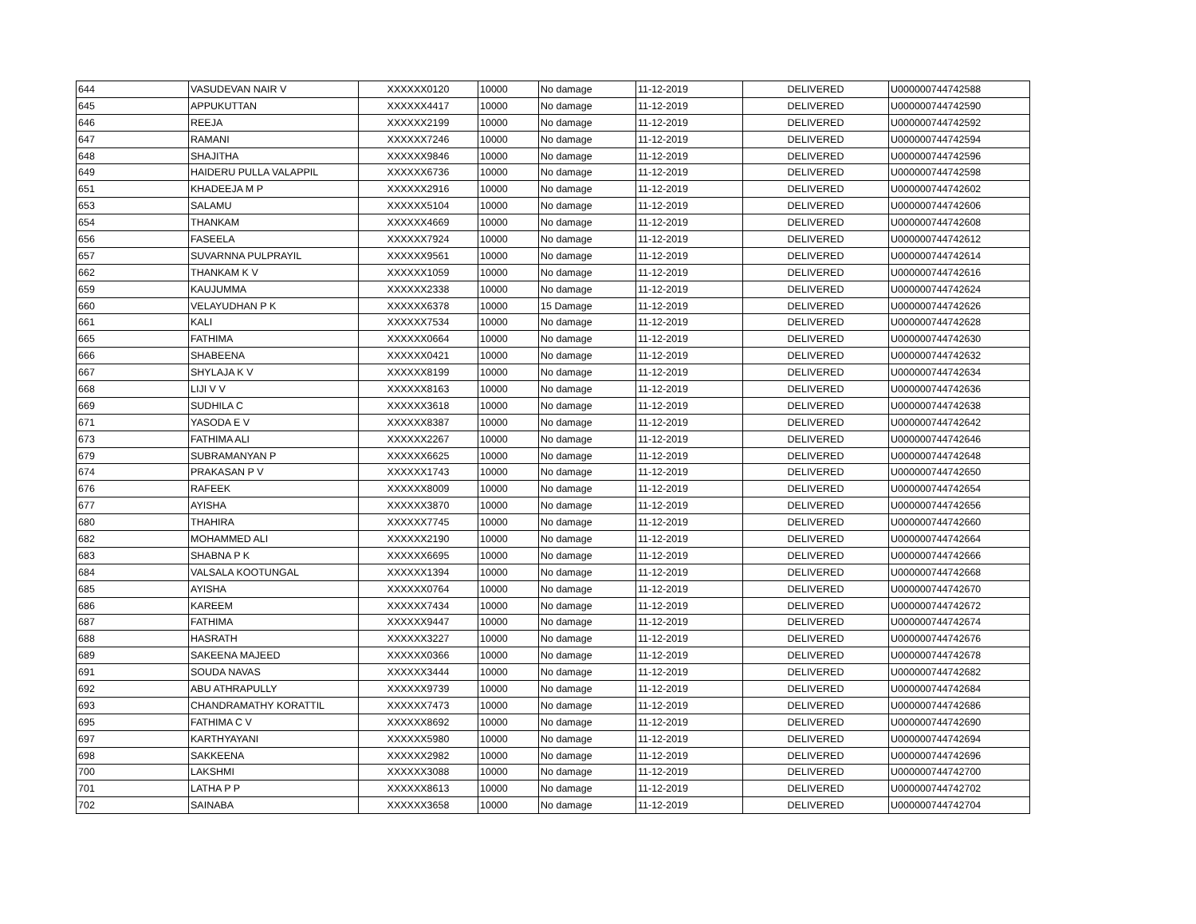| 644 | VASUDEVAN NAIR V | XXXXXX0120 | 10000 | No damage | 11-12-2019 | DELIVERED | U000000744742588 |
| 645 | APPUKUTTAN | XXXXXX4417 | 10000 | No damage | 11-12-2019 | DELIVERED | U000000744742590 |
| 646 | REEJA | XXXXXX2199 | 10000 | No damage | 11-12-2019 | DELIVERED | U000000744742592 |
| 647 | RAMANI | XXXXXX7246 | 10000 | No damage | 11-12-2019 | DELIVERED | U000000744742594 |
| 648 | SHAJITHA | XXXXXX9846 | 10000 | No damage | 11-12-2019 | DELIVERED | U000000744742596 |
| 649 | HAIDERU PULLA VALAPPIL | XXXXXX6736 | 10000 | No damage | 11-12-2019 | DELIVERED | U000000744742598 |
| 651 | KHADEEJA M P | XXXXXX2916 | 10000 | No damage | 11-12-2019 | DELIVERED | U000000744742602 |
| 653 | SALAMU | XXXXXX5104 | 10000 | No damage | 11-12-2019 | DELIVERED | U000000744742606 |
| 654 | THANKAM | XXXXXX4669 | 10000 | No damage | 11-12-2019 | DELIVERED | U000000744742608 |
| 656 | FASEELA | XXXXXX7924 | 10000 | No damage | 11-12-2019 | DELIVERED | U000000744742612 |
| 657 | SUVARNNA PULPRAYIL | XXXXXX9561 | 10000 | No damage | 11-12-2019 | DELIVERED | U000000744742614 |
| 662 | THANKAM K V | XXXXXX1059 | 10000 | No damage | 11-12-2019 | DELIVERED | U000000744742616 |
| 659 | KAUJUMMA | XXXXXX2338 | 10000 | No damage | 11-12-2019 | DELIVERED | U000000744742624 |
| 660 | VELAYUDHAN P K | XXXXXX6378 | 10000 | 15 Damage | 11-12-2019 | DELIVERED | U000000744742626 |
| 661 | KALI | XXXXXX7534 | 10000 | No damage | 11-12-2019 | DELIVERED | U000000744742628 |
| 665 | FATHIMA | XXXXXX0664 | 10000 | No damage | 11-12-2019 | DELIVERED | U000000744742630 |
| 666 | SHABEENA | XXXXXX0421 | 10000 | No damage | 11-12-2019 | DELIVERED | U000000744742632 |
| 667 | SHYLAJA K V | XXXXXX8199 | 10000 | No damage | 11-12-2019 | DELIVERED | U000000744742634 |
| 668 | LIJI V V | XXXXXX8163 | 10000 | No damage | 11-12-2019 | DELIVERED | U000000744742636 |
| 669 | SUDHILA C | XXXXXX3618 | 10000 | No damage | 11-12-2019 | DELIVERED | U000000744742638 |
| 671 | YASODA E V | XXXXXX8387 | 10000 | No damage | 11-12-2019 | DELIVERED | U000000744742642 |
| 673 | FATHIMA ALI | XXXXXX2267 | 10000 | No damage | 11-12-2019 | DELIVERED | U000000744742646 |
| 679 | SUBRAMANYAN P | XXXXXX6625 | 10000 | No damage | 11-12-2019 | DELIVERED | U000000744742648 |
| 674 | PRAKASAN P V | XXXXXX1743 | 10000 | No damage | 11-12-2019 | DELIVERED | U000000744742650 |
| 676 | RAFEEK | XXXXXX8009 | 10000 | No damage | 11-12-2019 | DELIVERED | U000000744742654 |
| 677 | AYISHA | XXXXXX3870 | 10000 | No damage | 11-12-2019 | DELIVERED | U000000744742656 |
| 680 | THAHIRA | XXXXXX7745 | 10000 | No damage | 11-12-2019 | DELIVERED | U000000744742660 |
| 682 | MOHAMMED ALI | XXXXXX2190 | 10000 | No damage | 11-12-2019 | DELIVERED | U000000744742664 |
| 683 | SHABNA P K | XXXXXX6695 | 10000 | No damage | 11-12-2019 | DELIVERED | U000000744742666 |
| 684 | VALSALA KOOTUNGAL | XXXXXX1394 | 10000 | No damage | 11-12-2019 | DELIVERED | U000000744742668 |
| 685 | AYISHA | XXXXXX0764 | 10000 | No damage | 11-12-2019 | DELIVERED | U000000744742670 |
| 686 | KAREEM | XXXXXX7434 | 10000 | No damage | 11-12-2019 | DELIVERED | U000000744742672 |
| 687 | FATHIMA | XXXXXX9447 | 10000 | No damage | 11-12-2019 | DELIVERED | U000000744742674 |
| 688 | HASRATH | XXXXXX3227 | 10000 | No damage | 11-12-2019 | DELIVERED | U000000744742676 |
| 689 | SAKEENA MAJEED | XXXXXX0366 | 10000 | No damage | 11-12-2019 | DELIVERED | U000000744742678 |
| 691 | SOUDA NAVAS | XXXXXX3444 | 10000 | No damage | 11-12-2019 | DELIVERED | U000000744742682 |
| 692 | ABU ATHRAPULLY | XXXXXX9739 | 10000 | No damage | 11-12-2019 | DELIVERED | U000000744742684 |
| 693 | CHANDRAMATHY KORATTIL | XXXXXX7473 | 10000 | No damage | 11-12-2019 | DELIVERED | U000000744742686 |
| 695 | FATHIMA C V | XXXXXX8692 | 10000 | No damage | 11-12-2019 | DELIVERED | U000000744742690 |
| 697 | KARTHYAYANI | XXXXXX5980 | 10000 | No damage | 11-12-2019 | DELIVERED | U000000744742694 |
| 698 | SAKKEENA | XXXXXX2982 | 10000 | No damage | 11-12-2019 | DELIVERED | U000000744742696 |
| 700 | LAKSHMI | XXXXXX3088 | 10000 | No damage | 11-12-2019 | DELIVERED | U000000744742700 |
| 701 | LATHA P P | XXXXXX8613 | 10000 | No damage | 11-12-2019 | DELIVERED | U000000744742702 |
| 702 | SAINABA | XXXXXX3658 | 10000 | No damage | 11-12-2019 | DELIVERED | U000000744742704 |